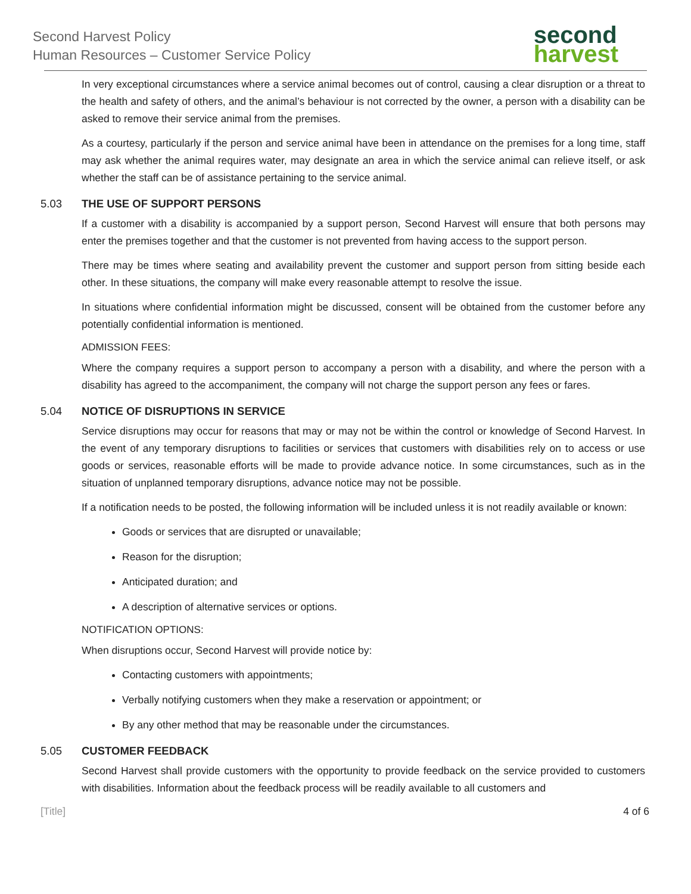Second Harvest Policy
Human Resources – Customer Service Policy
second
harvest
In very exceptional circumstances where a service animal becomes out of control, causing a clear disruption or a threat to the health and safety of others, and the animal’s behaviour is not corrected by the owner, a person with a disability can be asked to remove their service animal from the premises.
As a courtesy, particularly if the person and service animal have been in attendance on the premises for a long time, staff may ask whether the animal requires water, may designate an area in which the service animal can relieve itself, or ask whether the staff can be of assistance pertaining to the service animal.
5.03 THE USE OF SUPPORT PERSONS
If a customer with a disability is accompanied by a support person, Second Harvest will ensure that both persons may enter the premises together and that the customer is not prevented from having access to the support person.
There may be times where seating and availability prevent the customer and support person from sitting beside each other. In these situations, the company will make every reasonable attempt to resolve the issue.
In situations where confidential information might be discussed, consent will be obtained from the customer before any potentially confidential information is mentioned.
ADMISSION FEES:
Where the company requires a support person to accompany a person with a disability, and where the person with a disability has agreed to the accompaniment, the company will not charge the support person any fees or fares.
5.04 NOTICE OF DISRUPTIONS IN SERVICE
Service disruptions may occur for reasons that may or may not be within the control or knowledge of Second Harvest. In the event of any temporary disruptions to facilities or services that customers with disabilities rely on to access or use goods or services, reasonable efforts will be made to provide advance notice. In some circumstances, such as in the situation of unplanned temporary disruptions, advance notice may not be possible.
If a notification needs to be posted, the following information will be included unless it is not readily available or known:
Goods or services that are disrupted or unavailable;
Reason for the disruption;
Anticipated duration; and
A description of alternative services or options.
NOTIFICATION OPTIONS:
When disruptions occur, Second Harvest will provide notice by:
Contacting customers with appointments;
Verbally notifying customers when they make a reservation or appointment; or
By any other method that may be reasonable under the circumstances.
5.05 CUSTOMER FEEDBACK
Second Harvest shall provide customers with the opportunity to provide feedback on the service provided to customers with disabilities. Information about the feedback process will be readily available to all customers and
[Title] 4 of 6